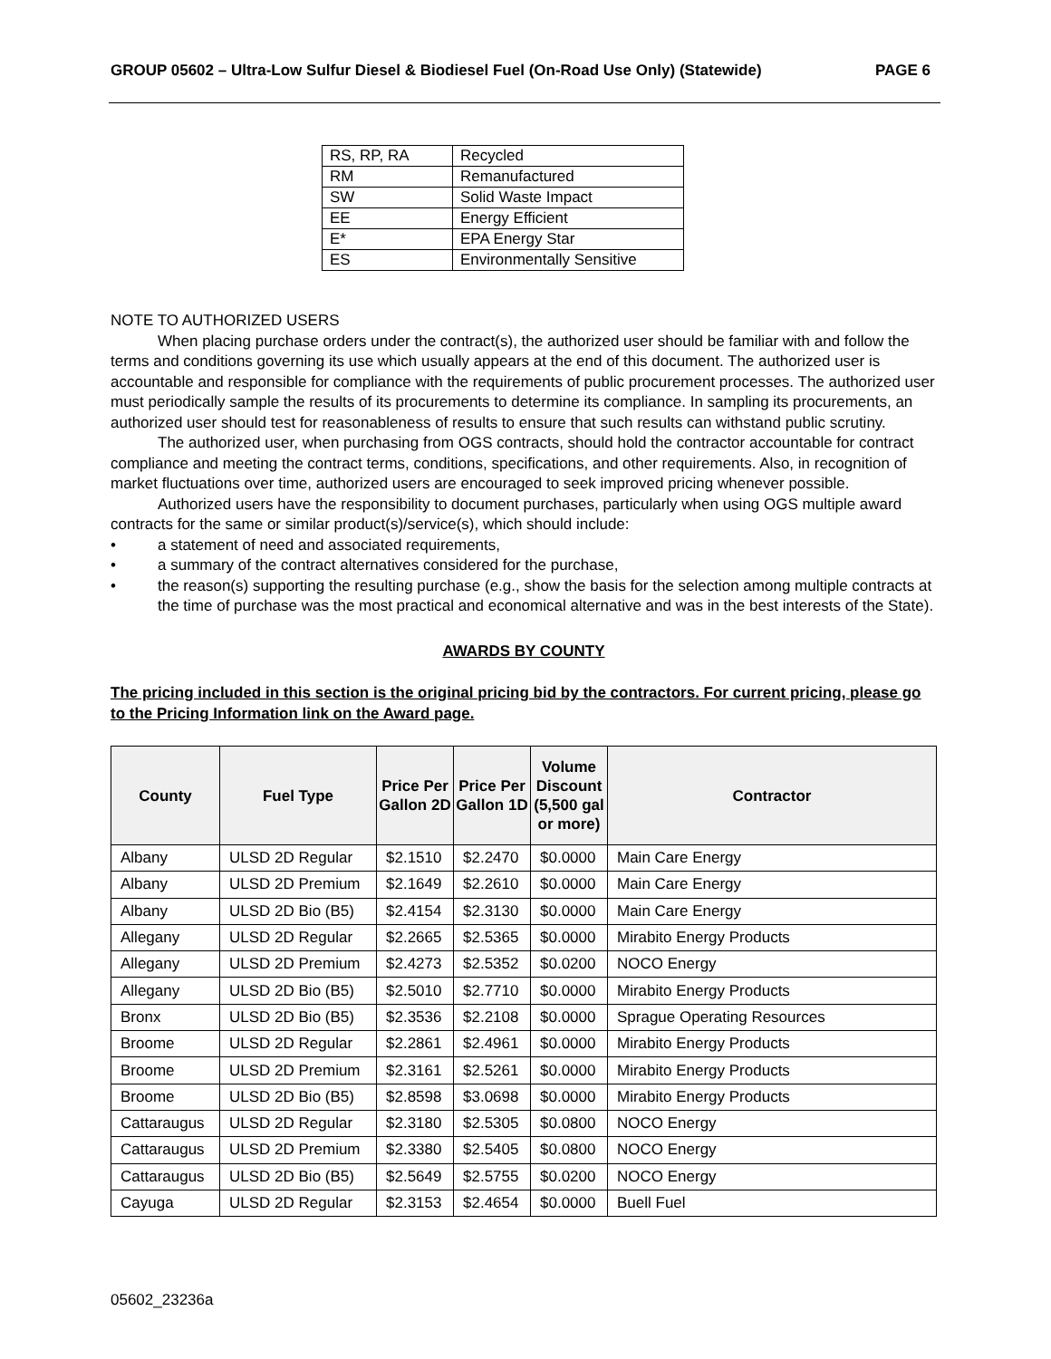GROUP 05602 – Ultra-Low Sulfur Diesel & Biodiesel Fuel (On-Road Use Only) (Statewide) PAGE 6
| RS, RP, RA | Recycled |
| RM | Remanufactured |
| SW | Solid Waste Impact |
| EE | Energy Efficient |
| E* | EPA Energy Star |
| ES | Environmentally Sensitive |
NOTE TO AUTHORIZED USERS
When placing purchase orders under the contract(s), the authorized user should be familiar with and follow the terms and conditions governing its use which usually appears at the end of this document. The authorized user is accountable and responsible for compliance with the requirements of public procurement processes. The authorized user must periodically sample the results of its procurements to determine its compliance. In sampling its procurements, an authorized user should test for reasonableness of results to ensure that such results can withstand public scrutiny.
The authorized user, when purchasing from OGS contracts, should hold the contractor accountable for contract compliance and meeting the contract terms, conditions, specifications, and other requirements. Also, in recognition of market fluctuations over time, authorized users are encouraged to seek improved pricing whenever possible.
Authorized users have the responsibility to document purchases, particularly when using OGS multiple award contracts for the same or similar product(s)/service(s), which should include:
• a statement of need and associated requirements,
• a summary of the contract alternatives considered for the purchase,
• the reason(s) supporting the resulting purchase (e.g., show the basis for the selection among multiple contracts at the time of purchase was the most practical and economical alternative and was in the best interests of the State).
AWARDS BY COUNTY
The pricing included in this section is the original pricing bid by the contractors. For current pricing, please go to the Pricing Information link on the Award page.
| County | Fuel Type | Price Per Gallon 2D | Price Per Gallon 1D | Volume Discount (5,500 gal or more) | Contractor |
| --- | --- | --- | --- | --- | --- |
| Albany | ULSD 2D Regular | $2.1510 | $2.2470 | $0.0000 | Main Care Energy |
| Albany | ULSD 2D Premium | $2.1649 | $2.2610 | $0.0000 | Main Care Energy |
| Albany | ULSD 2D Bio (B5) | $2.4154 | $2.3130 | $0.0000 | Main Care Energy |
| Allegany | ULSD 2D Regular | $2.2665 | $2.5365 | $0.0000 | Mirabito Energy Products |
| Allegany | ULSD 2D Premium | $2.4273 | $2.5352 | $0.0200 | NOCO Energy |
| Allegany | ULSD 2D Bio (B5) | $2.5010 | $2.7710 | $0.0000 | Mirabito Energy Products |
| Bronx | ULSD 2D Bio (B5) | $2.3536 | $2.2108 | $0.0000 | Sprague Operating Resources |
| Broome | ULSD 2D Regular | $2.2861 | $2.4961 | $0.0000 | Mirabito Energy Products |
| Broome | ULSD 2D Premium | $2.3161 | $2.5261 | $0.0000 | Mirabito Energy Products |
| Broome | ULSD 2D Bio (B5) | $2.8598 | $3.0698 | $0.0000 | Mirabito Energy Products |
| Cattaraugus | ULSD 2D Regular | $2.3180 | $2.5305 | $0.0800 | NOCO Energy |
| Cattaraugus | ULSD 2D Premium | $2.3380 | $2.5405 | $0.0800 | NOCO Energy |
| Cattaraugus | ULSD 2D Bio (B5) | $2.5649 | $2.5755 | $0.0200 | NOCO Energy |
| Cayuga | ULSD 2D Regular | $2.3153 | $2.4654 | $0.0000 | Buell Fuel |
05602_23236a